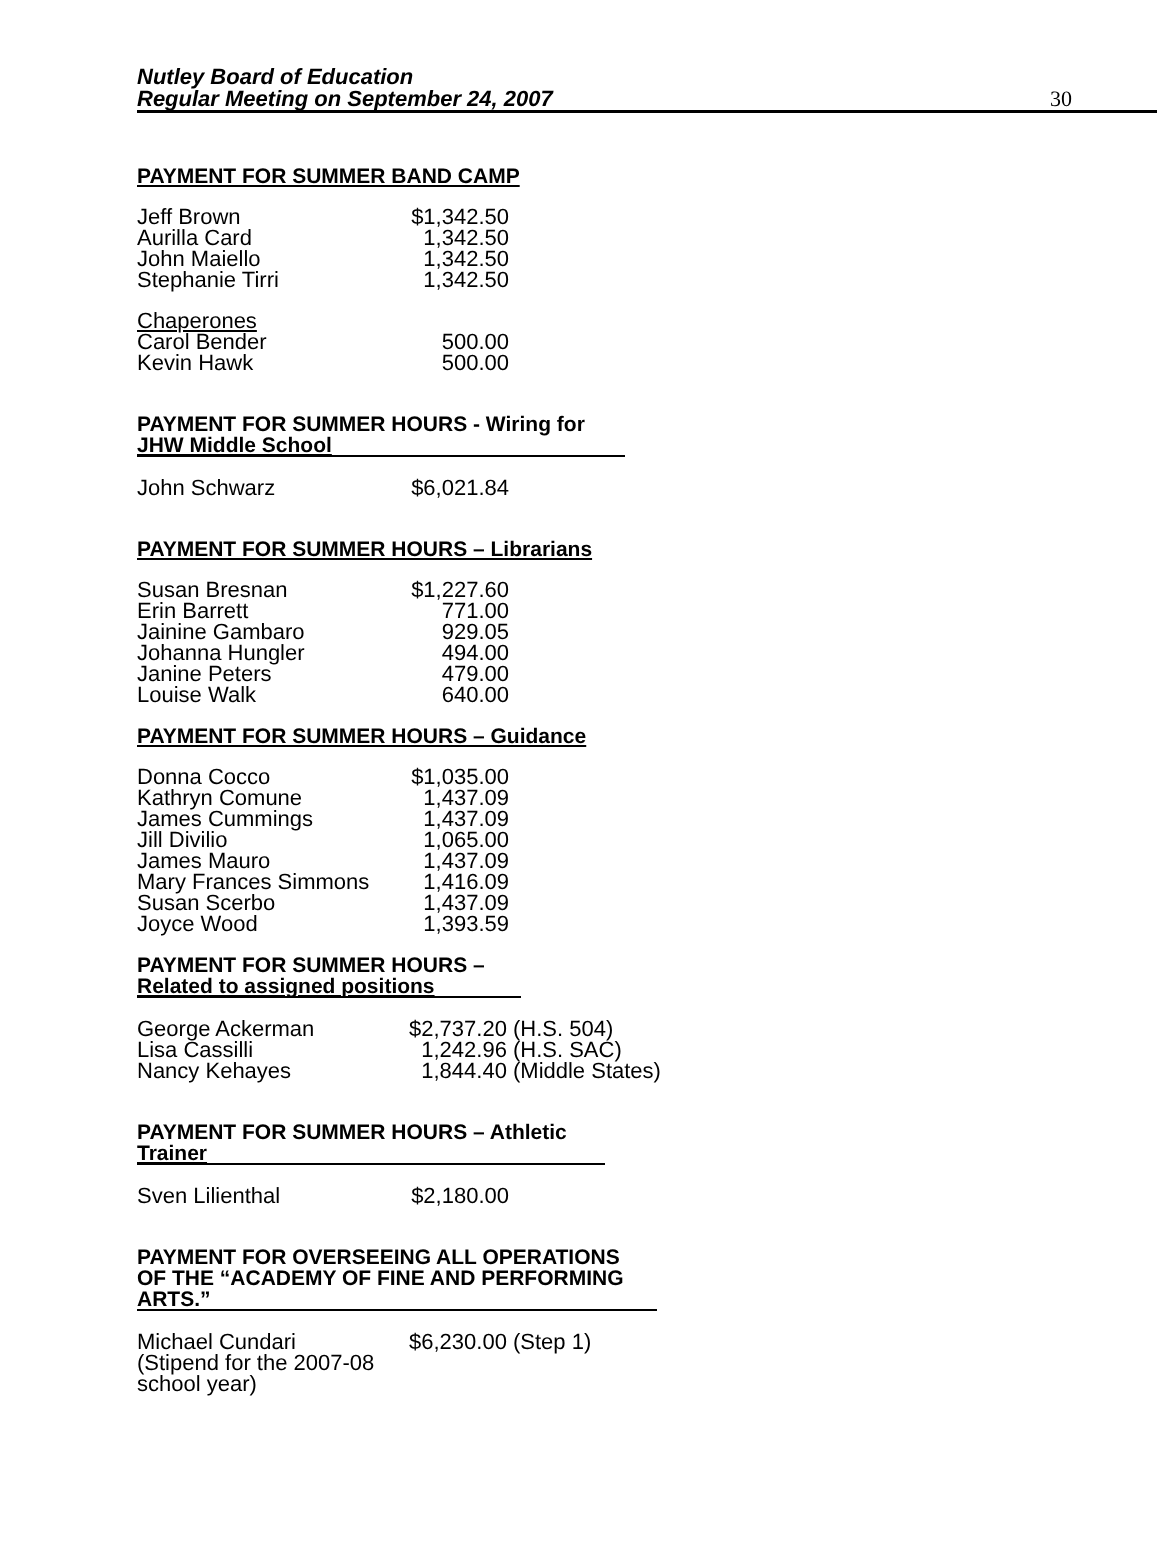Nutley Board of Education
Regular Meeting on September 24, 2007
30
PAYMENT FOR SUMMER BAND CAMP
| Jeff Brown | $1,342.50 |
| Aurilla Card | 1,342.50 |
| John Maiello | 1,342.50 |
| Stephanie Tirri | 1,342.50 |
| Chaperones | |
| Carol Bender | 500.00 |
| Kevin Hawk | 500.00 |
PAYMENT FOR SUMMER HOURS - Wiring for
JHW Middle School
| John Schwarz | $6,021.84 |
PAYMENT FOR SUMMER HOURS – Librarians
| Susan Bresnan | $1,227.60 |
| Erin Barrett | 771.00 |
| Jainine Gambaro | 929.05 |
| Johanna Hungler | 494.00 |
| Janine Peters | 479.00 |
| Louise Walk | 640.00 |
PAYMENT FOR SUMMER HOURS – Guidance
| Donna Cocco | $1,035.00 |
| Kathryn Comune | 1,437.09 |
| James Cummings | 1,437.09 |
| Jill Divilio | 1,065.00 |
| James Mauro | 1,437.09 |
| Mary Frances Simmons | 1,416.09 |
| Susan Scerbo | 1,437.09 |
| Joyce Wood | 1,393.59 |
PAYMENT FOR SUMMER HOURS –
Related to assigned positions
| George Ackerman | $2,737.20 (H.S. 504) |
| Lisa Cassilli | 1,242.96 (H.S. SAC) |
| Nancy Kehayes | 1,844.40 (Middle States) |
PAYMENT FOR SUMMER HOURS – Athletic
Trainer
| Sven Lilienthal | $2,180.00 |
PAYMENT FOR OVERSEEING ALL OPERATIONS
OF THE “ACADEMY OF FINE AND PERFORMING
ARTS.”
| Michael Cundari (Stipend for the 2007-08 school year) | $6,230.00 (Step 1) |